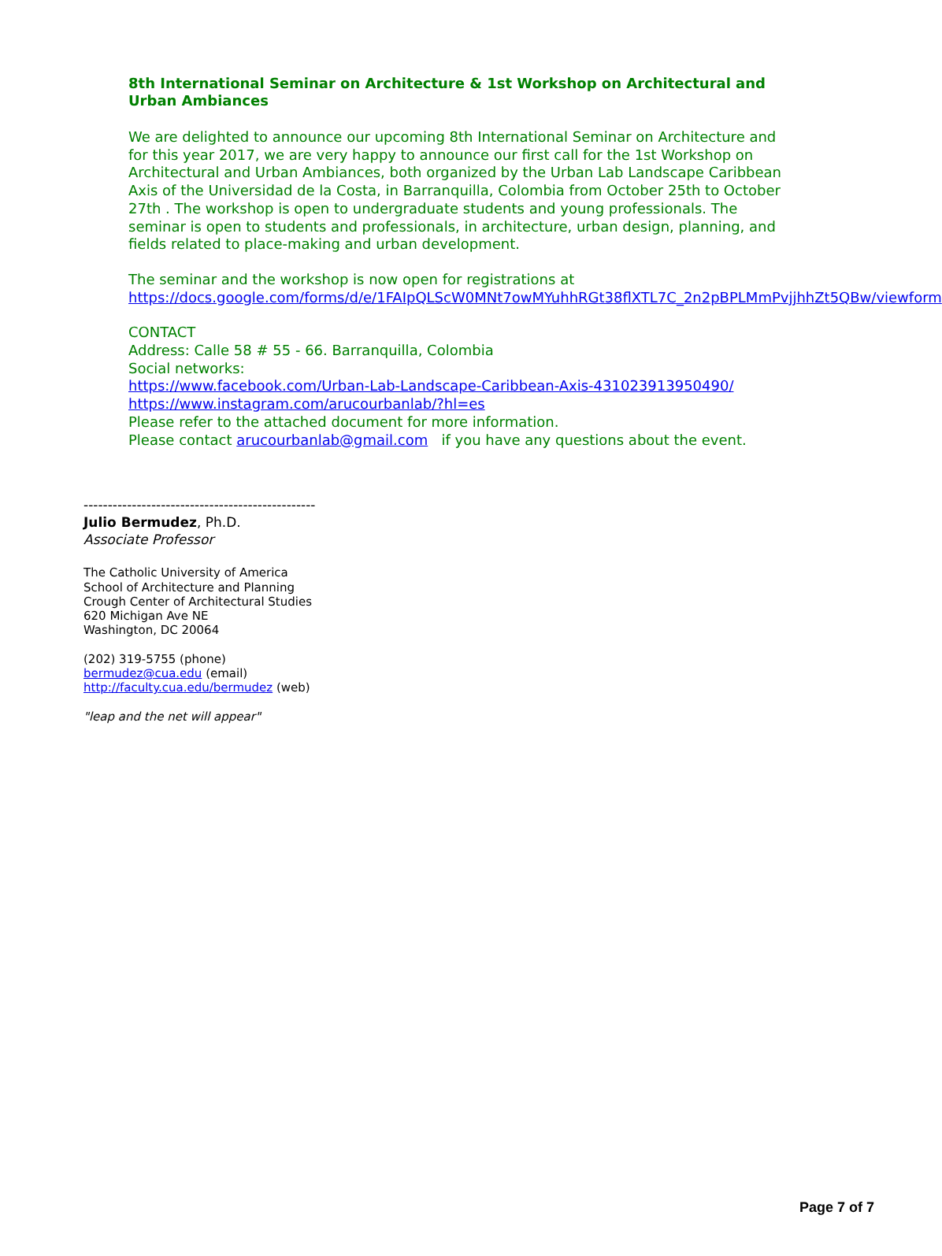8th International Seminar on Architecture & 1st Workshop on Architectural and Urban Ambiances
We are delighted to announce our upcoming 8th International Seminar on Architecture and for this year 2017, we are very happy to announce our first call for the 1st Workshop on Architectural and Urban Ambiances, both organized by the Urban Lab Landscape Caribbean Axis of the Universidad de la Costa, in Barranquilla, Colombia from October 25th to October 27th . The workshop is open to undergraduate students and young professionals. The seminar is open to students and professionals, in architecture, urban design, planning, and fields related to place-making and urban development.
The seminar and the workshop is now open for registrations at
https://docs.google.com/forms/d/e/1FAIpQLScW0MNt7owMYuhhRGt38flXTL7C_2n2pBPLMmPvjjhhZt5QBw/viewform
CONTACT
Address: Calle 58 # 55 - 66. Barranquilla, Colombia
Social networks:
https://www.facebook.com/Urban-Lab-Landscape-Caribbean-Axis-431023913950490/
https://www.instagram.com/arucourbanlab/?hl=es
Please refer to the attached document for more information.
Please contact arucourbanlab@gmail.com if you have any questions about the event.
------------------------------------------------
Julio Bermudez, Ph.D.
Associate Professor
The Catholic University of America
School of Architecture and Planning
Crough Center of Architectural Studies
620 Michigan Ave NE
Washington, DC 20064
(202) 319-5755 (phone)
bermudez@cua.edu (email)
http://faculty.cua.edu/bermudez (web)
"leap and the net will appear"
Page 7 of 7